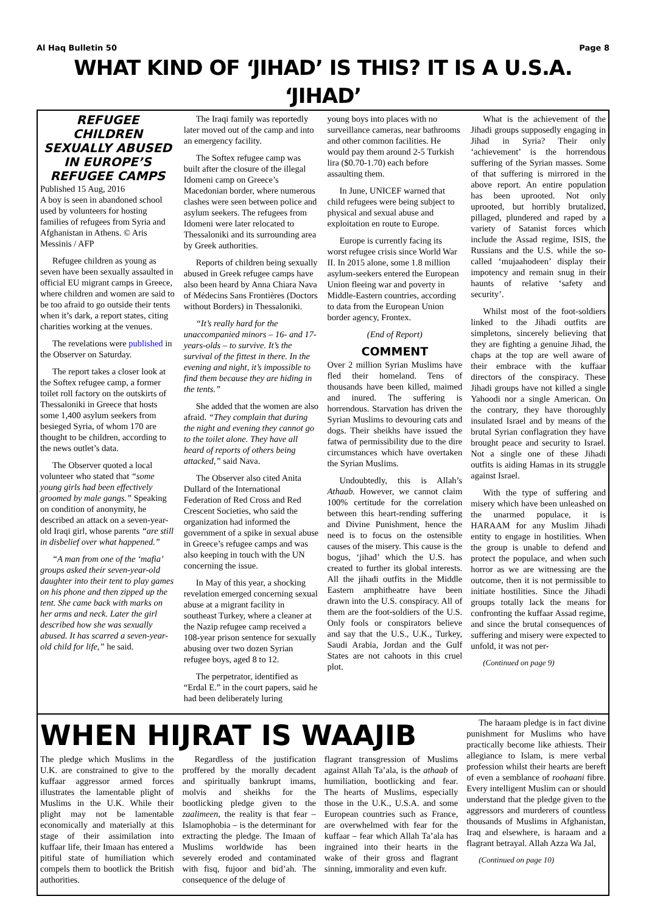Al Haq Bulletin 50 Page 8
WHAT KIND OF ‘JIHAD’ IS THIS? IT IS A U.S.A. ‘JIHAD’
REFUGEE CHILDREN SEXUALLY ABUSED IN EUROPE’S REFUGEE CAMPS
Published 15 Aug, 2016
A boy is seen in abandoned school used by volunteers for hosting families of refugees from Syria and Afghanistan in Athens. © Aris Messinis / AFP
Refugee children as young as seven have been sexually assaulted in official EU migrant camps in Greece, where children and women are said to be too afraid to go outside their tents when it’s dark, a report states, citing charities working at the venues.
The revelations were published in the Observer on Saturday.
The report takes a closer look at the Softex refugee camp, a former toilet roll factory on the outskirts of Thessaloniki in Greece that hosts some 1,400 asylum seekers from besieged Syria, of whom 170 are thought to be children, according to the news outlet’s data.
The Observer quoted a local volunteer who stated that “some young girls had been effectively groomed by male gangs.” Speaking on condition of anonymity, he described an attack on a seven-year-old Iraqi girl, whose parents “are still in disbelief over what happened.”
“A man from one of the ‘mafia’ groups asked their seven-year-old daughter into their tent to play games on his phone and then zipped up the tent. She came back with marks on her arms and neck. Later the girl described how she was sexually abused. It has scarred a seven-year-old child for life,” he said.
The Iraqi family was reportedly later moved out of the camp and into an emergency facility.
The Softex refugee camp was built after the closure of the illegal Idomeni camp on Greece’s Macedonian border, where numerous clashes were seen between police and asylum seekers. The refugees from Idomeni were later relocated to Thessaloniki and its surrounding area by Greek authorities.
Reports of children being sexually abused in Greek refugee camps have also been heard by Anna Chiara Nava of Médecins Sans Frontières (Doctors without Borders) in Thessaloniki.
“It’s really hard for the unaccompanied minors – 16- and 17-years-olds – to survive. It’s the survival of the fittest in there. In the evening and night, it’s impossible to find them because they are hiding in the tents.”
She added that the women are also afraid. “They complain that during the night and evening they cannot go to the toilet alone. They have all heard of reports of others being attacked,” said Nava.
The Observer also cited Anita Dullard of the International Federation of Red Cross and Red Crescent Societies, who said the organization had informed the government of a spike in sexual abuse in Greece’s refugee camps and was also keeping in touch with the UN concerning the issue.
In May of this year, a shocking revelation emerged concerning sexual abuse at a migrant facility in southeast Turkey, where a cleaner at the Nazip refugee camp received a 108-year prison sentence for sexually abusing over two dozen Syrian refugee boys, aged 8 to 12.
The perpetrator, identified as “Erdal E.” in the court papers, said he had been deliberately luring
young boys into places with no surveillance cameras, near bathrooms and other common facilities. He would pay them around 2-5 Turkish lira ($0.70-1.70) each before assaulting them.
In June, UNICEF warned that child refugees were being subject to physical and sexual abuse and exploitation en route to Europe.
Europe is currently facing its worst refugee crisis since World War II. In 2015 alone, some 1.8 million asylum-seekers entered the European Union fleeing war and poverty in Middle-Eastern countries, according to data from the European Union border agency, Frontex.
(End of Report)
COMMENT
Over 2 million Syrian Muslims have fled their homeland. Tens of thousands have been killed, maimed and inured. The suffering is horrendous. Starvation has driven the Syrian Muslims to devouring cats and dogs. Their sheikhs have issued the fatwa of permissibility due to the dire circumstances which have overtaken the Syrian Muslims.
Undoubtedly, this is Allah’s Athaab. However, we cannot claim 100% certitude for the correlation between this heart-rending suffering and Divine Punishment, hence the need is to focus on the ostensible causes of the misery. This cause is the bogus, ‘jihad’ which the U.S. has created to further its global interests. All the jihadi outfits in the Middle Eastern amphitheatre have been drawn into the U.S. conspiracy. All of them are the foot-soldiers of the U.S. Only fools or conspirators believe and say that the U.S., U.K., Turkey, Saudi Arabia, Jordan and the Gulf States are not cahoots in this cruel plot.
What is the achievement of the Jihadi groups supposedly engaging in Jihad in Syria? Their only ‘achievement’ is the horrendous suffering of the Syrian masses. Some of that suffering is mirrored in the above report. An entire population has been uprooted. Not only uprooted, but horribly brutalized, pillaged, plundered and raped by a variety of Satanist forces which include the Assad regime, ISIS, the Russians and the U.S. while the so-called ‘mujaahodeen’ display their impotency and remain snug in their haunts of relative ‘safety and security’.
Whilst most of the foot-soldiers linked to the Jihadi outfits are simpletons, sincerely believing that they are fighting a genuine Jihad, the chaps at the top are well aware of their embrace with the kuffaar directors of the conspiracy. These Jihadi groups have not killed a single Yahoodi nor a single American. On the contrary, they have thoroughly insulated Israel and by means of the brutal Syrian conflagration they have brought peace and security to Israel. Not a single one of these Jihadi outfits is aiding Hamas in its struggle against Israel.
With the type of suffering and misery which have been unleashed on the unarmed populace, it is HARAAM for any Muslim Jihadi entity to engage in hostilities. When the group is unable to defend and protect the populace, and when such horror as we are witnessing are the outcome, then it is not permissible to initiate hostilities. Since the Jihadi groups totally lack the means for confronting the kuffaar Assad regime, and since the brutal consequences of suffering and misery were expected to unfold, it was not per-
(Continued on page 9)
WHEN HIJRAT IS WAAJIB
The pledge which Muslims in the U.K. are constrained to give to the kuffaar aggressor armed forces illustrates the lamentable plight of Muslims in the U.K. While their plight may not be lamentable economically and materially at this stage of their assimilation into kuffaar life, their Imaan has entered a pitiful state of humiliation which compels them to bootlick the British authorities.
Regardless of the justification proffered by the morally decadent and spiritually bankrupt imams, molvis and sheikhs for the bootlicking pledge given to the zaalimeen, the reality is that fear – Islamophobia – is the determinant for extracting the pledge. The Imaan of Muslims worldwide has been severely eroded and contaminated with fisq, fujoor and bid’ah. The consequence of the deluge of
flagrant transgression of Muslims against Allah Ta’ala, is the athaab of humiliation, bootlicking and fear. The hearts of Muslims, especially those in the U.K., U.S.A. and some European countries such as France, are overwhelmed with fear for the kuffaar – fear which Allah Ta’ala has ingrained into their hearts in the wake of their gross and flagrant sinning, immorality and even kufr.
The haraam pledge is in fact divine punishment for Muslims who have practically become like athiests. Their allegiance to Islam, is mere verbal profession whilst their hearts are bereft of even a semblance of roohaani fibre. Every intelligent Muslim can or should understand that the pledge given to the aggressors and murderers of countless thousands of Muslims in Afghanistan, Iraq and elsewhere, is haraam and a flagrant betrayal. Allah Azza Wa Jal,
(Continued on page 10)